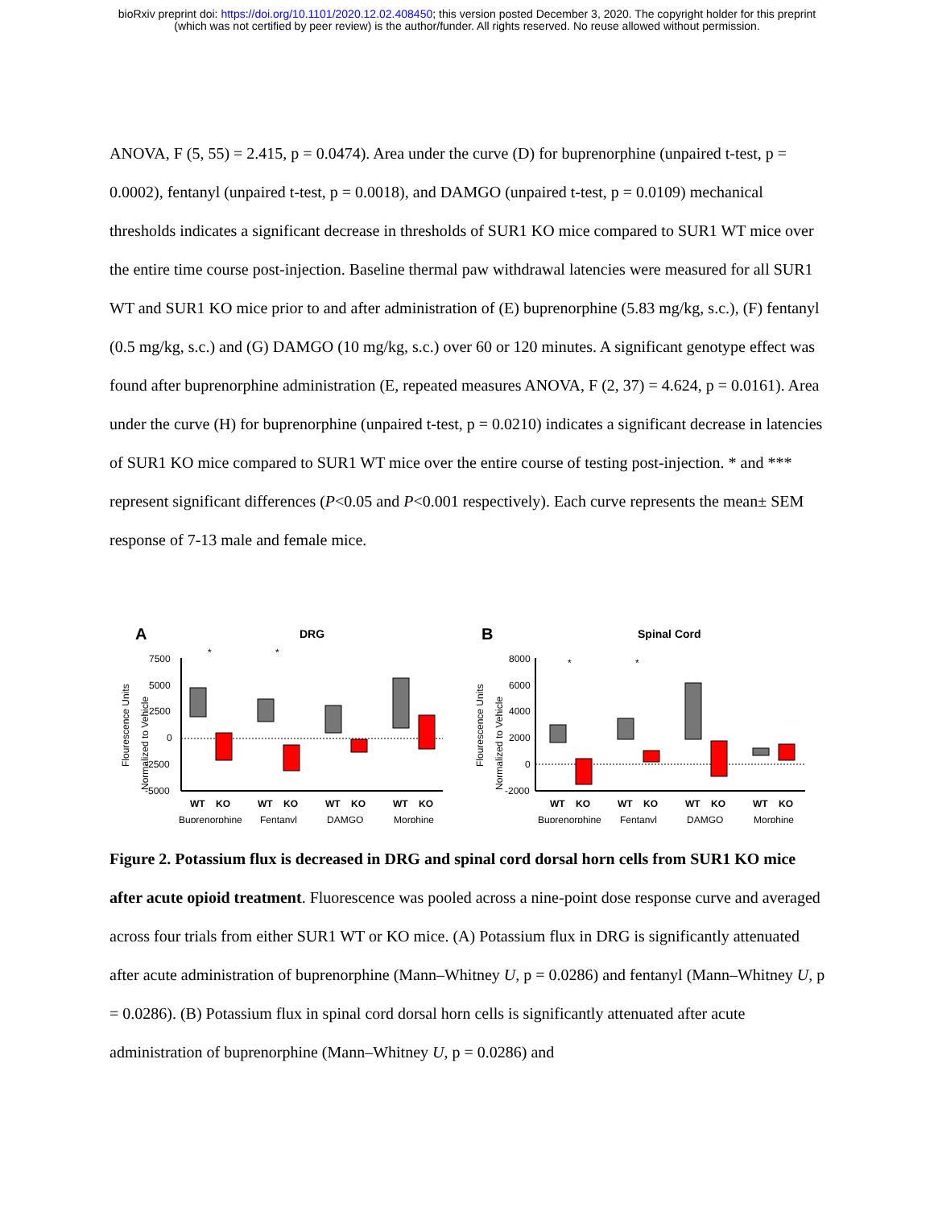bioRxiv preprint doi: https://doi.org/10.1101/2020.12.02.408450; this version posted December 3, 2020. The copyright holder for this preprint
(which was not certified by peer review) is the author/funder. All rights reserved. No reuse allowed without permission.
ANOVA, F (5, 55) = 2.415, p = 0.0474). Area under the curve (D) for buprenorphine (unpaired t-test, p = 0.0002), fentanyl (unpaired t-test, p = 0.0018), and DAMGO (unpaired t-test, p = 0.0109) mechanical thresholds indicates a significant decrease in thresholds of SUR1 KO mice compared to SUR1 WT mice over the entire time course post-injection. Baseline thermal paw withdrawal latencies were measured for all SUR1 WT and SUR1 KO mice prior to and after administration of (E) buprenorphine (5.83 mg/kg, s.c.), (F) fentanyl (0.5 mg/kg, s.c.) and (G) DAMGO (10 mg/kg, s.c.) over 60 or 120 minutes. A significant genotype effect was found after buprenorphine administration (E, repeated measures ANOVA, F (2, 37) = 4.624, p = 0.0161). Area under the curve (H) for buprenorphine (unpaired t-test, p = 0.0210) indicates a significant decrease in latencies of SUR1 KO mice compared to SUR1 WT mice over the entire course of testing post-injection. * and *** represent significant differences (P<0.05 and P<0.001 respectively). Each curve represents the mean± SEM response of 7-13 male and female mice.
A
DRG
Flourescence Units
Normalized to Vehicle
7500
5000
2500
0
-2500
-5000
*
*
WT
KO
WT
KO
WT
KO
WT
KO
Buprenorphine
Fentanyl
DAMGO
Morphine
B
Spinal Cord
Flourescence Units
Normalized to Vehicle
8000
6000
4000
2000
0
-2000
*
*
WT
KO
WT
KO
WT
KO
WT
KO
Buprenorphine
Fentanyl
DAMGO
Morphine
Figure 2. Potassium flux is decreased in DRG and spinal cord dorsal horn cells from SUR1 KO mice after acute opioid treatment. Fluorescence was pooled across a nine-point dose response curve and averaged across four trials from either SUR1 WT or KO mice. (A) Potassium flux in DRG is significantly attenuated after acute administration of buprenorphine (Mann–Whitney U, p = 0.0286) and fentanyl (Mann–Whitney U, p = 0.0286). (B) Potassium flux in spinal cord dorsal horn cells is significantly attenuated after acute administration of buprenorphine (Mann–Whitney U, p = 0.0286) and